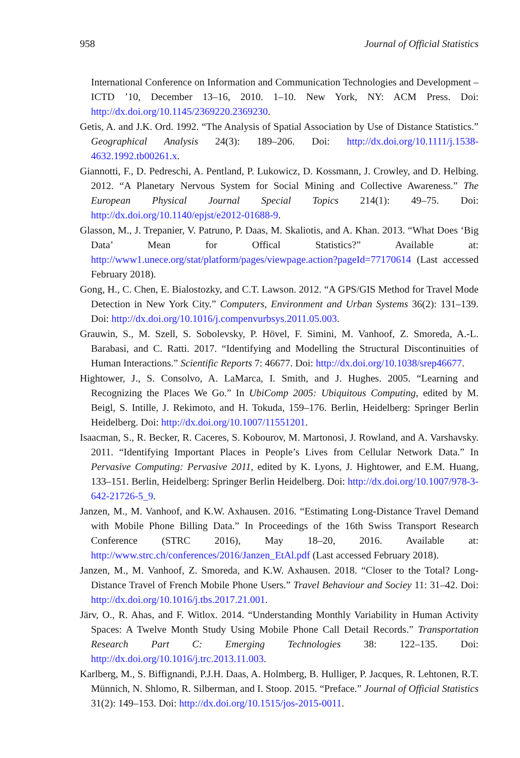958 Journal of Official Statistics
International Conference on Information and Communication Technologies and Development – ICTD ’10, December 13–16, 2010. 1–10. New York, NY: ACM Press. Doi: http://dx.doi.org/10.1145/2369220.2369230.
Getis, A. and J.K. Ord. 1992. “The Analysis of Spatial Association by Use of Distance Statistics.” Geographical Analysis 24(3): 189–206. Doi: http://dx.doi.org/10.1111/j.1538-4632.1992.tb00261.x.
Giannotti, F., D. Pedreschi, A. Pentland, P. Lukowicz, D. Kossmann, J. Crowley, and D. Helbing. 2012. “A Planetary Nervous System for Social Mining and Collective Awareness.” The European Physical Journal Special Topics 214(1): 49–75. Doi: http://dx.doi.org/10.1140/epjst/e2012-01688-9.
Glasson, M., J. Trepanier, V. Patruno, P. Daas, M. Skaliotis, and A. Khan. 2013. “What Does ‘Big Data’ Mean for Offical Statistics?” Available at: http://www1.unece.org/stat/platform/pages/viewpage.action?pageId=77170614 (Last accessed February 2018).
Gong, H., C. Chen, E. Bialostozky, and C.T. Lawson. 2012. “A GPS/GIS Method for Travel Mode Detection in New York City.” Computers, Environment and Urban Systems 36(2): 131–139. Doi: http://dx.doi.org/10.1016/j.compenvurbsys.2011.05.003.
Grauwin, S., M. Szell, S. Sobolevsky, P. Hövel, F. Simini, M. Vanhoof, Z. Smoreda, A.-L. Barabasi, and C. Ratti. 2017. “Identifying and Modelling the Structural Discontinuities of Human Interactions.” Scientific Reports 7: 46677. Doi: http://dx.doi.org/10.1038/srep46677.
Hightower, J., S. Consolvo, A. LaMarca, I. Smith, and J. Hughes. 2005. “Learning and Recognizing the Places We Go.” In UbiComp 2005: Ubiquitous Computing, edited by M. Beigl, S. Intille, J. Rekimoto, and H. Tokuda, 159–176. Berlin, Heidelberg: Springer Berlin Heidelberg. Doi: http://dx.doi.org/10.1007/11551201.
Isaacman, S., R. Becker, R. Caceres, S. Kobourov, M. Martonosi, J. Rowland, and A. Varshavsky. 2011. “Identifying Important Places in People’s Lives from Cellular Network Data.” In Pervasive Computing: Pervasive 2011, edited by K. Lyons, J. Hightower, and E.M. Huang, 133–151. Berlin, Heidelberg: Springer Berlin Heidelberg. Doi: http://dx.doi.org/10.1007/978-3-642-21726-5_9.
Janzen, M., M. Vanhoof, and K.W. Axhausen. 2016. “Estimating Long-Distance Travel Demand with Mobile Phone Billing Data.” In Proceedings of the 16th Swiss Transport Research Conference (STRC 2016), May 18–20, 2016. Available at: http://www.strc.ch/conferences/2016/Janzen_EtAl.pdf (Last accessed February 2018).
Janzen, M., M. Vanhoof, Z. Smoreda, and K.W. Axhausen. 2018. “Closer to the Total? Long-Distance Travel of French Mobile Phone Users.” Travel Behaviour and Sociey 11: 31–42. Doi: http://dx.doi.org/10.1016/j.tbs.2017.21.001.
Järv, O., R. Ahas, and F. Witlox. 2014. “Understanding Monthly Variability in Human Activity Spaces: A Twelve Month Study Using Mobile Phone Call Detail Records.” Transportation Research Part C: Emerging Technologies 38: 122–135. Doi: http://dx.doi.org/10.1016/j.trc.2013.11.003.
Karlberg, M., S. Biffignandi, P.J.H. Daas, A. Holmberg, B. Hulliger, P. Jacques, R. Lehtonen, R.T. Münnich, N. Shlomo, R. Silberman, and I. Stoop. 2015. “Preface.” Journal of Official Statistics 31(2): 149–153. Doi: http://dx.doi.org/10.1515/jos-2015-0011.